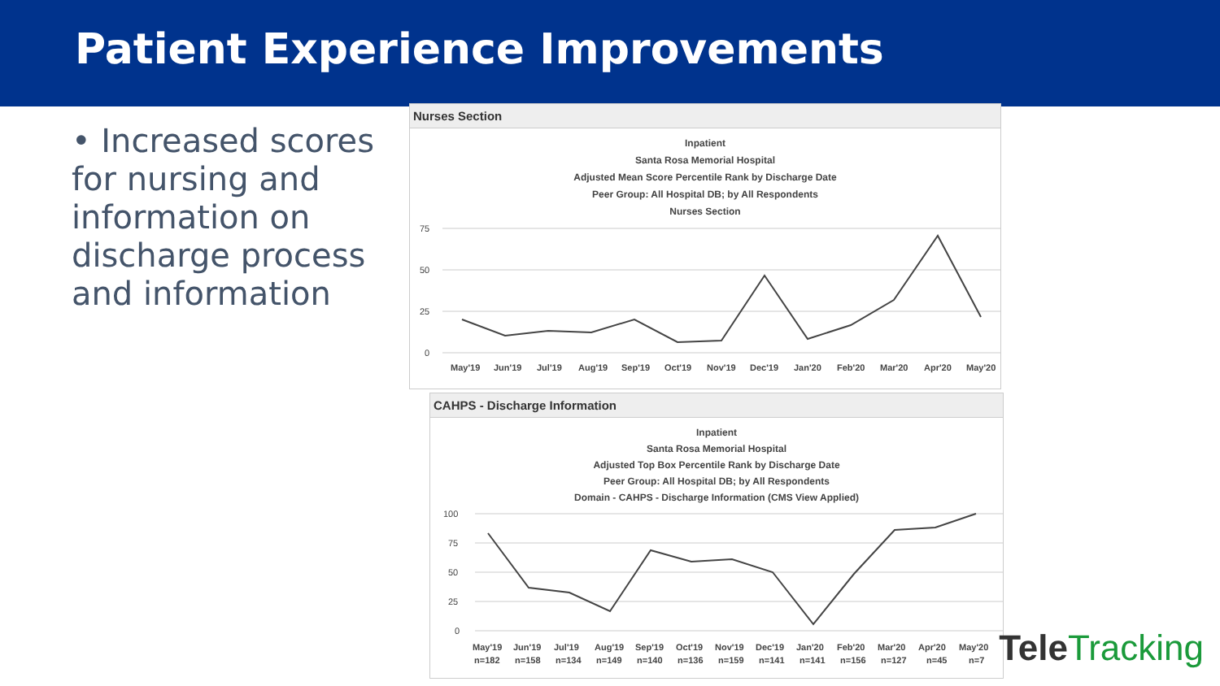Patient Experience Improvements
• Increased scores for nursing and information on discharge process and information
Nurses Section
Inpatient
Santa Rosa Memorial Hospital
Adjusted Mean Score Percentile Rank by Discharge Date
Peer Group: All Hospital DB; by All Respondents
Nurses Section
75
50
25
0
May'19
Jun'19
Jul'19
Aug'19
Sep'19
Oct'19
Nov'19
Dec'19
Jan'20
Feb'20
Mar'20
Apr'20
May'20
CAHPS - Discharge Information
Inpatient
Santa Rosa Memorial Hospital
Adjusted Top Box Percentile Rank by Discharge Date
Peer Group: All Hospital DB; by All Respondents
Domain - CAHPS - Discharge Information (CMS View Applied)
100
75
50
25
0
May'19
Jun'19
Jul'19
Aug'19
Sep'19
Oct'19
Nov'19
Dec'19
Jan'20
Feb'20
Mar'20
Apr'20
May'20
n=182
n=158
n=134
n=149
n=140
n=136
n=159
n=141
n=141
n=156
n=127
n=45
n=7
TeleTracking